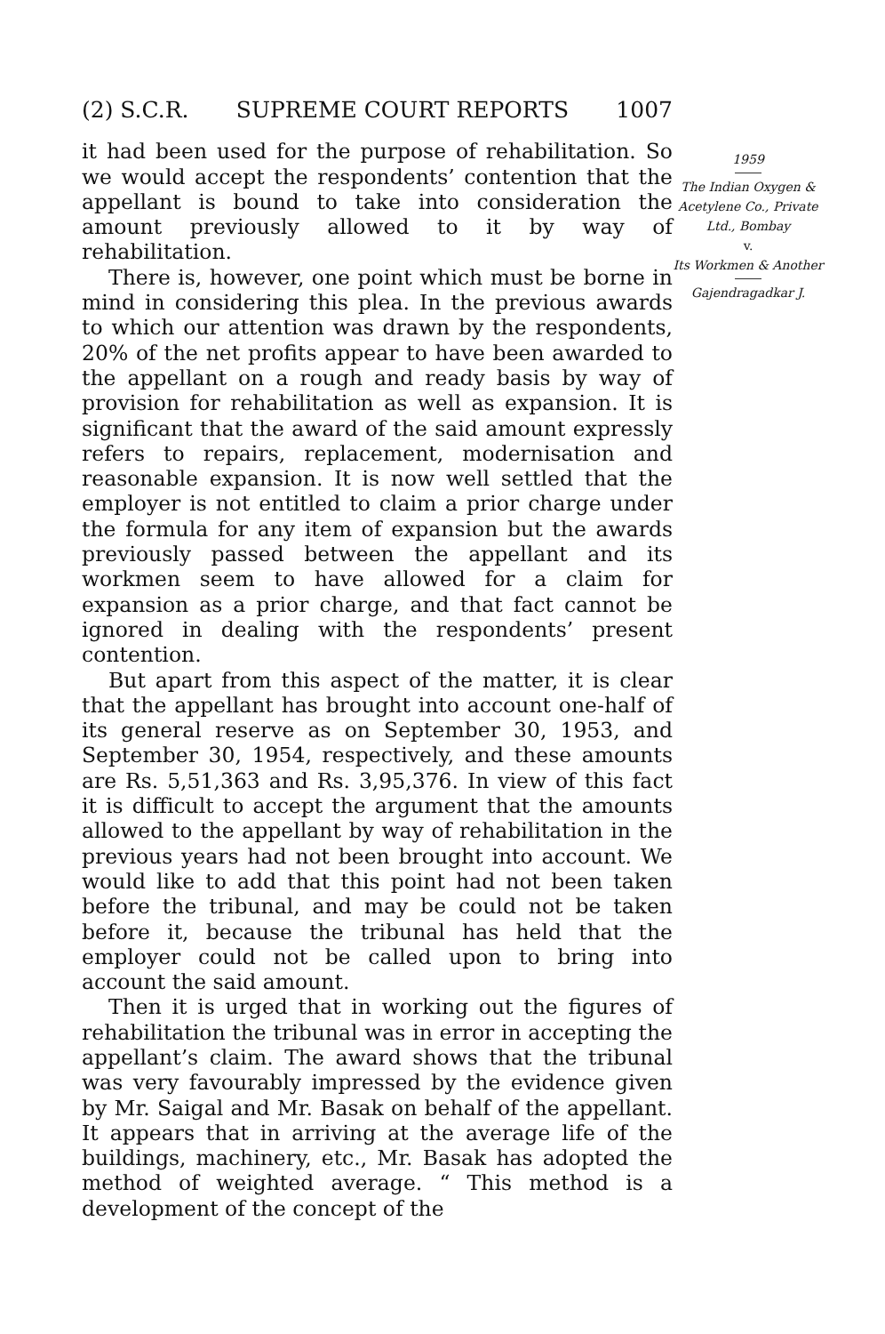(2) S.C.R. SUPREME COURT REPORTS 1007
it had been used for the purpose of rehabilitation. So we would accept the respondents’ contention that the appellant is bound to take into consideration the amount previously allowed to it by way of rehabilitation.
There is, however, one point which must be borne in mind in considering this plea. In the previous awards to which our attention was drawn by the respondents, 20% of the net profits appear to have been awarded to the appellant on a rough and ready basis by way of provision for rehabilitation as well as expansion. It is significant that the award of the said amount expressly refers to repairs, replacement, modernisation and reasonable expansion. It is now well settled that the employer is not entitled to claim a prior charge under the formula for any item of expansion but the awards previously passed between the appellant and its workmen seem to have allowed for a claim for expansion as a prior charge, and that fact cannot be ignored in dealing with the respondents’ present contention.
But apart from this aspect of the matter, it is clear that the appellant has brought into account one-half of its general reserve as on September 30, 1953, and September 30, 1954, respectively, and these amounts are Rs. 5,51,363 and Rs. 3,95,376. In view of this fact it is difficult to accept the argument that the amounts allowed to the appellant by way of rehabilitation in the previous years had not been brought into account. We would like to add that this point had not been taken before the tribunal, and may be could not be taken before it, because the tribunal has held that the employer could not be called upon to bring into account the said amount.
Then it is urged that in working out the figures of rehabilitation the tribunal was in error in accepting the appellant’s claim. The award shows that the tribunal was very favourably impressed by the evidence given by Mr. Saigal and Mr. Basak on behalf of the appellant. It appears that in arriving at the average life of the buildings, machinery, etc., Mr. Basak has adopted the method of weighted average. “ This method is a development of the concept of the
1959
The Indian Oxygen & Acetylene Co., Private Ltd., Bombay
v.
Its Workmen & Another
Gajendragadkar J.